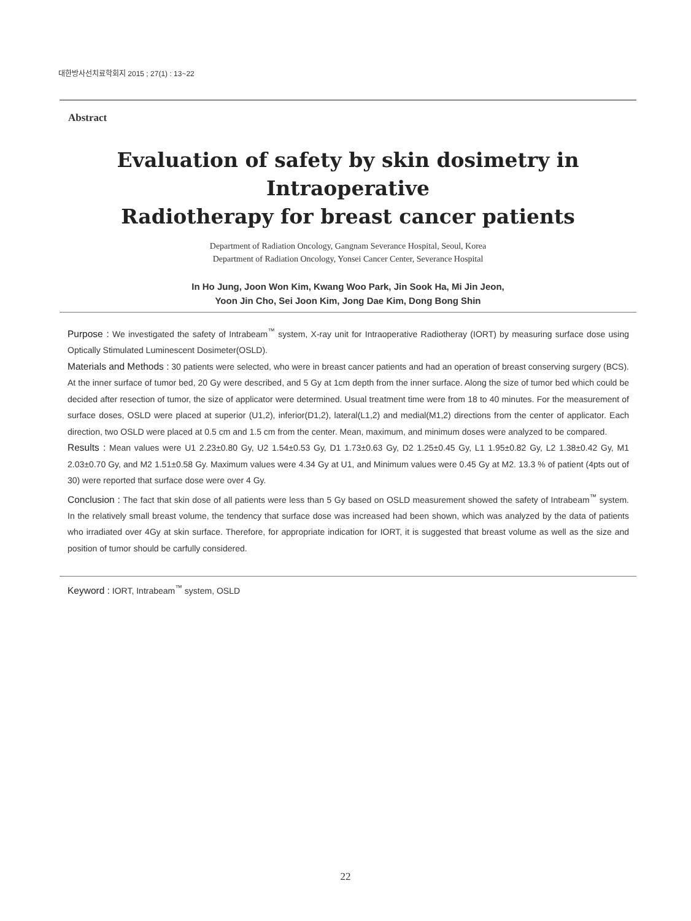대한방사선치료학회지 2015 ; 27(1) : 13~22
Abstract
Evaluation of safety by skin dosimetry in Intraoperative
Radiotherapy for breast cancer patients
Department of Radiation Oncology, Gangnam Severance Hospital, Seoul, Korea
Department of Radiation Oncology, Yonsei Cancer Center, Severance Hospital
In Ho Jung, Joon Won Kim, Kwang Woo Park, Jin Sook Ha, Mi Jin Jeon,
Yoon Jin Cho, Sei Joon Kim, Jong Dae Kim, Dong Bong Shin
Purpose : We investigated the safety of Intrabeam<sup>™</sup> system, X-ray unit for Intraoperative Radiotheray (IORT) by measuring surface dose using Optically Stimulated Luminescent Dosimeter(OSLD).
Materials and Methods : 30 patients were selected, who were in breast cancer patients and had an operation of breast conserving surgery (BCS). At the inner surface of tumor bed, 20 Gy were described, and 5 Gy at 1cm depth from the inner surface. Along the size of tumor bed which could be decided after resection of tumor, the size of applicator were determined. Usual treatment time were from 18 to 40 minutes. For the measurement of surface doses, OSLD were placed at superior (U1,2), inferior(D1,2), lateral(L1,2) and medial(M1,2) directions from the center of applicator. Each direction, two OSLD were placed at 0.5 cm and 1.5 cm from the center. Mean, maximum, and minimum doses were analyzed to be compared.
Results : Mean values were U1 2.23±0.80 Gy, U2 1.54±0.53 Gy, D1 1.73±0.63 Gy, D2 1.25±0.45 Gy, L1 1.95±0.82 Gy, L2 1.38±0.42 Gy, M1 2.03±0.70 Gy, and M2 1.51±0.58 Gy. Maximum values were 4.34 Gy at U1, and Minimum values were 0.45 Gy at M2. 13.3 % of patient (4pts out of 30) were reported that surface dose were over 4 Gy.
Conclusion : The fact that skin dose of all patients were less than 5 Gy based on OSLD measurement showed the safety of Intrabeam<sup>™</sup> system. In the relatively small breast volume, the tendency that surface dose was increased had been shown, which was analyzed by the data of patients who irradiated over 4Gy at skin surface. Therefore, for appropriate indication for IORT, it is suggested that breast volume as well as the size and position of tumor should be carfully considered.
Keyword : IORT, Intrabeam<sup>™</sup> system, OSLD
22